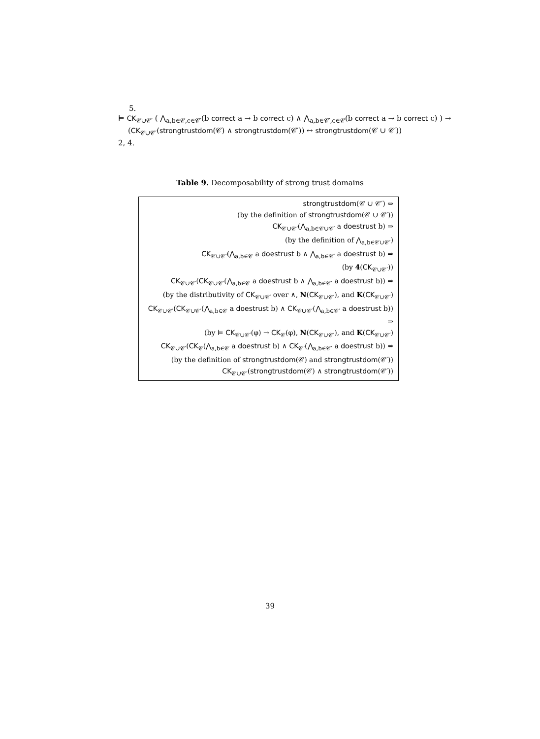5.
⊨ CK<sub>𝒞∪𝒞′</sub> ( ⋀<sub>a,b∈𝒞,c∈𝒞′</sub>(b correct a → b correct c) ∧ ⋀<sub>a,b∈𝒞′,c∈𝒞</sub>(b correct a → b correct c) ) →
(CK<sub>𝒞∪𝒞′</sub>(strongtrustdom(𝒞) ∧ strongtrustdom(𝒞′)) ↔ strongtrustdom(𝒞 ∪ 𝒞′))
2, 4.
Table 9. Decomposability of strong trust domains
| strongtrustdom (𝒞 ∪ 𝒞′) ⇔ |
| (by the definition of strongtrustdom (𝒞 ∪ 𝒞′)) |
| CK<sub>𝒞∪𝒞′</sub>(⋀<sub>a,b∈𝒞∪𝒞′</sub> a doestrust b) ⇒ |
| (by the definition of ⋀<sub>a,b∈𝒞∪𝒞′</sub>) |
| CK<sub>𝒞∪𝒞′</sub>(⋀<sub>a,b∈𝒞</sub> a doestrust b ∧ ⋀<sub>a,b∈𝒞′</sub> a doestrust b) ⇒ |
| (by 4 ( CK<sub>𝒞∪𝒞′</sub>)) |
| CK<sub>𝒞∪𝒞′</sub>( CK<sub>𝒞∪𝒞′</sub>(⋀<sub>a,b∈𝒞</sub> a doestrust b ∧ ⋀<sub>a,b∈𝒞′</sub> a doestrust b)) ⇒ |
| (by the distributivity of CK<sub>𝒞∪𝒞′</sub> over ∧, N ( CK<sub>𝒞∪𝒞′</sub>), and K ( CK<sub>𝒞∪𝒞′</sub>) |
| CK<sub>𝒞∪𝒞′</sub>( CK<sub>𝒞∪𝒞′</sub>(⋀<sub>a,b∈𝒞</sub> a doestrust b) ∧ CK<sub>𝒞∪𝒞′</sub>(⋀<sub>a,b∈𝒞′</sub> a doestrust b)) ⇒ |
| (by ⊨ CK<sub>𝒞∪𝒞′</sub>(φ) → CK<sub>𝒞</sub>(φ), N ( CK<sub>𝒞∪𝒞′</sub>), and K ( CK<sub>𝒞∪𝒞′</sub>) |
| CK<sub>𝒞∪𝒞′</sub>( CK<sub>𝒞</sub>(⋀<sub>a,b∈𝒞</sub> a doestrust b) ∧ CK<sub>𝒞′</sub>(⋀<sub>a,b∈𝒞′</sub> a doestrust b)) ⇔ |
| (by the definition of strongtrustdom (𝒞) and strongtrustdom (𝒞′)) |
| CK<sub>𝒞∪𝒞′</sub>( strongtrustdom (𝒞) ∧ strongtrustdom (𝒞′)) |
39